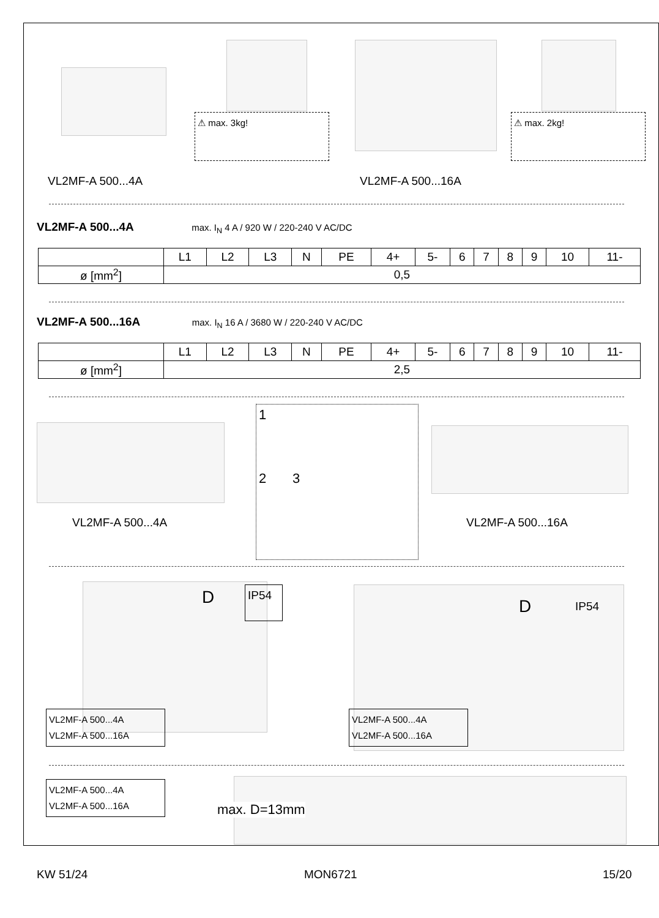⚠ max. 3kg!
VL2MF-A 500...4A
⚠ max. 2kg!
VL2MF-A 500...16A
VL2MF-A 500...4A max. I<sub>N</sub> 4 A / 920 W / 220-240 V AC/DC
| | L1 | L2 | L3 | N | PE | 4+ | 5- | 6 | 7 | 8 | 9 | 10 | 11- |
| ø [mm<sup>2</sup>] | 0,5 | | | | | | | | | | | | |
VL2MF-A 500...16A max. I<sub>N</sub> 16 A / 3680 W / 220-240 V AC/DC
| | L1 | L2 | L3 | N | PE | 4+ | 5- | 6 | 7 | 8 | 9 | 10 | 11- |
| ø [mm<sup>2</sup>] | 2,5 | | | | | | | | | | | | |
VL2MF-A 500...4A
1
2 3
VL2MF-A 500...16A
D IP54
VL2MF-A 500...4A
VL2MF-A 500...16A
D IP54
VL2MF-A 500...4A
VL2MF-A 500...16A
VL2MF-A 500...4A
VL2MF-A 500...16A
max. D=13mm
KW 51/24 MON6721 15/20